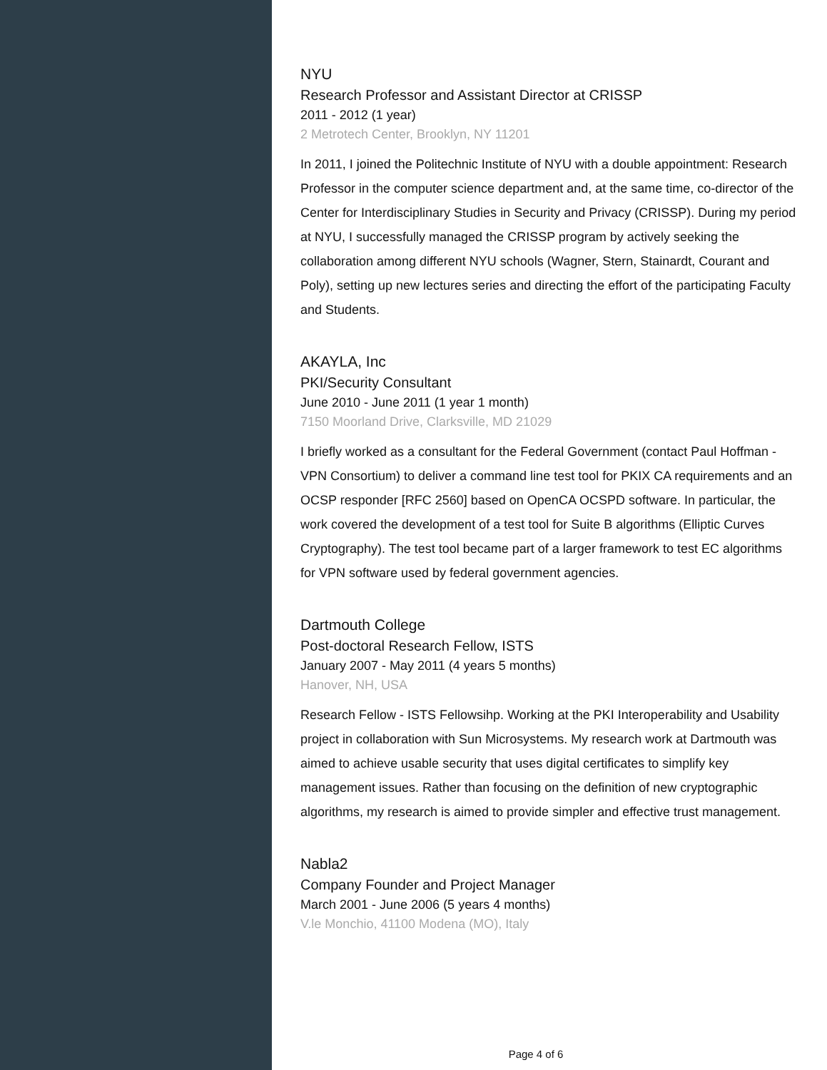NYU
Research Professor and Assistant Director at CRISSP
2011 - 2012 (1 year)
2 Metrotech Center, Brooklyn, NY 11201
In 2011, I joined the Politechnic Institute of NYU with a double appointment: Research Professor in the computer science department and, at the same time, co-director of the Center for Interdisciplinary Studies in Security and Privacy (CRISSP). During my period at NYU, I successfully managed the CRISSP program by actively seeking the collaboration among different NYU schools (Wagner, Stern, Stainardt, Courant and Poly), setting up new lectures series and directing the effort of the participating Faculty and Students.
AKAYLA, Inc
PKI/Security Consultant
June 2010 - June 2011 (1 year 1 month)
7150 Moorland Drive, Clarksville, MD 21029
I briefly worked as a consultant for the Federal Government (contact Paul Hoffman - VPN Consortium) to deliver a command line test tool for PKIX CA requirements and an OCSP responder [RFC 2560] based on OpenCA OCSPD software. In particular, the work covered the development of a test tool for Suite B algorithms (Elliptic Curves Cryptography). The test tool became part of a larger framework to test EC algorithms for VPN software used by federal government agencies.
Dartmouth College
Post-doctoral Research Fellow, ISTS
January 2007 - May 2011 (4 years 5 months)
Hanover, NH, USA
Research Fellow - ISTS Fellowsihp. Working at the PKI Interoperability and Usability project in collaboration with Sun Microsystems. My research work at Dartmouth was aimed to achieve usable security that uses digital certificates to simplify key management issues. Rather than focusing on the definition of new cryptographic algorithms, my research is aimed to provide simpler and effective trust management.
Nabla2
Company Founder and Project Manager
March 2001 - June 2006 (5 years 4 months)
V.le Monchio, 41100 Modena (MO), Italy
Page 4 of 6